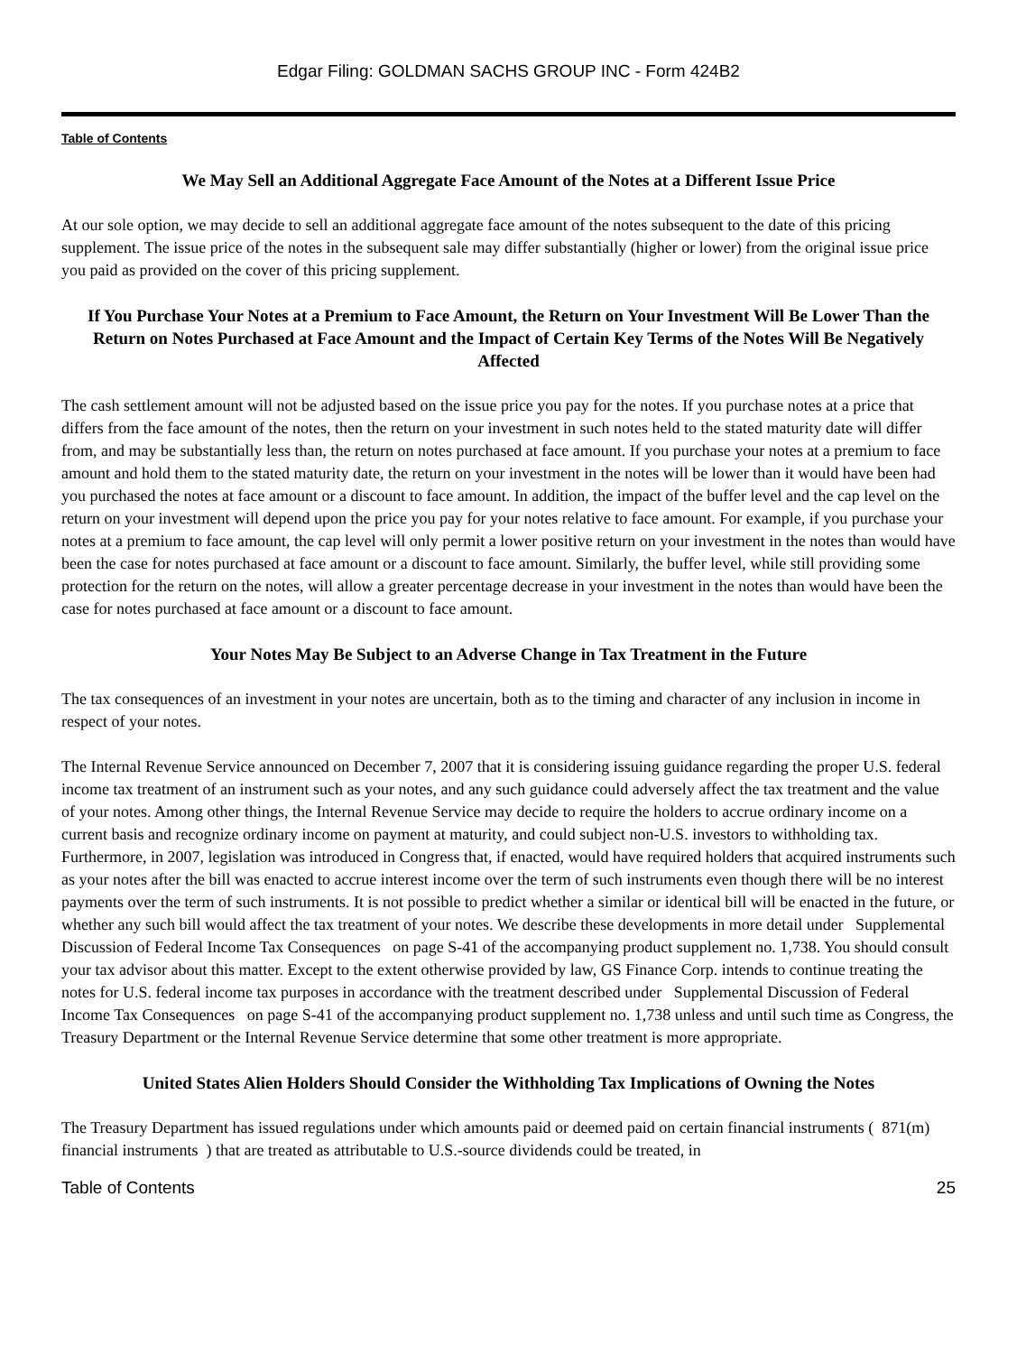Edgar Filing: GOLDMAN SACHS GROUP INC - Form 424B2
Table of Contents
We May Sell an Additional Aggregate Face Amount of the Notes at a Different Issue Price
At our sole option, we may decide to sell an additional aggregate face amount of the notes subsequent to the date of this pricing supplement. The issue price of the notes in the subsequent sale may differ substantially (higher or lower) from the original issue price you paid as provided on the cover of this pricing supplement.
If You Purchase Your Notes at a Premium to Face Amount, the Return on Your Investment Will Be Lower Than the Return on Notes Purchased at Face Amount and the Impact of Certain Key Terms of the Notes Will Be Negatively Affected
The cash settlement amount will not be adjusted based on the issue price you pay for the notes. If you purchase notes at a price that differs from the face amount of the notes, then the return on your investment in such notes held to the stated maturity date will differ from, and may be substantially less than, the return on notes purchased at face amount. If you purchase your notes at a premium to face amount and hold them to the stated maturity date, the return on your investment in the notes will be lower than it would have been had you purchased the notes at face amount or a discount to face amount. In addition, the impact of the buffer level and the cap level on the return on your investment will depend upon the price you pay for your notes relative to face amount. For example, if you purchase your notes at a premium to face amount, the cap level will only permit a lower positive return on your investment in the notes than would have been the case for notes purchased at face amount or a discount to face amount. Similarly, the buffer level, while still providing some protection for the return on the notes, will allow a greater percentage decrease in your investment in the notes than would have been the case for notes purchased at face amount or a discount to face amount.
Your Notes May Be Subject to an Adverse Change in Tax Treatment in the Future
The tax consequences of an investment in your notes are uncertain, both as to the timing and character of any inclusion in income in respect of your notes.
The Internal Revenue Service announced on December 7, 2007 that it is considering issuing guidance regarding the proper U.S. federal income tax treatment of an instrument such as your notes, and any such guidance could adversely affect the tax treatment and the value of your notes. Among other things, the Internal Revenue Service may decide to require the holders to accrue ordinary income on a current basis and recognize ordinary income on payment at maturity, and could subject non-U.S. investors to withholding tax. Furthermore, in 2007, legislation was introduced in Congress that, if enacted, would have required holders that acquired instruments such as your notes after the bill was enacted to accrue interest income over the term of such instruments even though there will be no interest payments over the term of such instruments. It is not possible to predict whether a similar or identical bill will be enacted in the future, or whether any such bill would affect the tax treatment of your notes. We describe these developments in more detail under Supplemental Discussion of Federal Income Tax Consequences on page S-41 of the accompanying product supplement no. 1,738. You should consult your tax advisor about this matter. Except to the extent otherwise provided by law, GS Finance Corp. intends to continue treating the notes for U.S. federal income tax purposes in accordance with the treatment described under Supplemental Discussion of Federal Income Tax Consequences on page S-41 of the accompanying product supplement no. 1,738 unless and until such time as Congress, the Treasury Department or the Internal Revenue Service determine that some other treatment is more appropriate.
United States Alien Holders Should Consider the Withholding Tax Implications of Owning the Notes
The Treasury Department has issued regulations under which amounts paid or deemed paid on certain financial instruments ( 871(m) financial instruments ) that are treated as attributable to U.S.-source dividends could be treated, in
Table of Contents 25